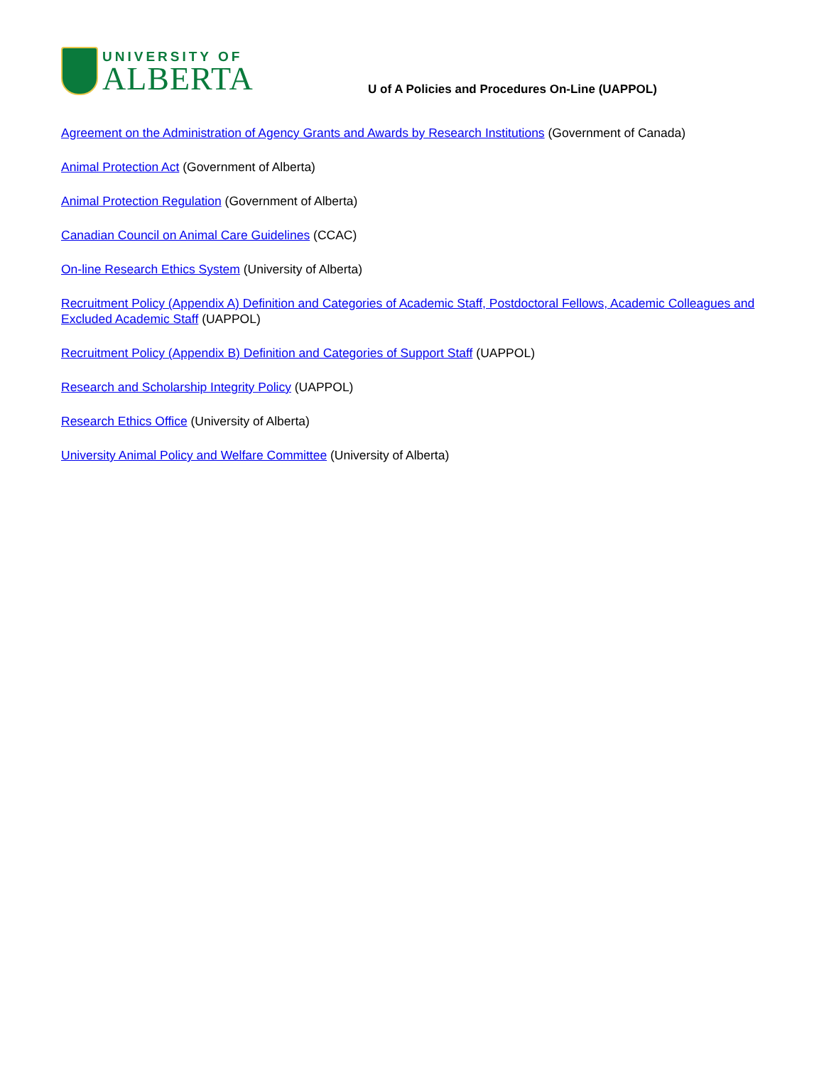UNIVERSITY OF
ALBERTA
U of A Policies and Procedures On-Line (UAPPOL)
Agreement on the Administration of Agency Grants and Awards by Research Institutions (Government of Canada)
Animal Protection Act (Government of Alberta)
Animal Protection Regulation (Government of Alberta)
Canadian Council on Animal Care Guidelines (CCAC)
On-line Research Ethics System (University of Alberta)
Recruitment Policy (Appendix A) Definition and Categories of Academic Staff, Postdoctoral Fellows, Academic Colleagues and Excluded Academic Staff (UAPPOL)
Recruitment Policy (Appendix B) Definition and Categories of Support Staff (UAPPOL)
Research and Scholarship Integrity Policy (UAPPOL)
Research Ethics Office (University of Alberta)
University Animal Policy and Welfare Committee (University of Alberta)